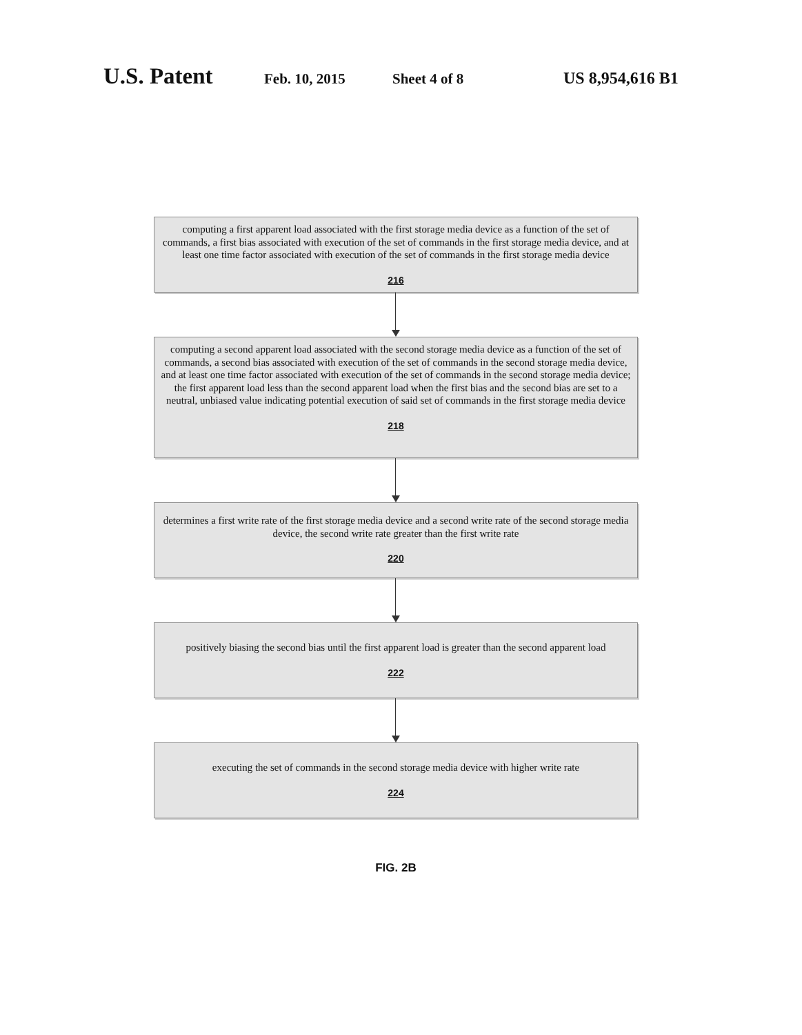U.S. Patent Feb. 10, 2015 Sheet 4 of 8 US 8,954,616 B1
computing a first apparent load associated with the first storage media device as a function of the set of commands, a first bias associated with execution of the set of commands in the first storage media device, and at least one time factor associated with execution of the set of commands in the first storage media device
216
computing a second apparent load associated with the second storage media device as a function of the set of commands, a second bias associated with execution of the set of commands in the second storage media device, and at least one time factor associated with execution of the set of commands in the second storage media device; the first apparent load less than the second apparent load when the first bias and the second bias are set to a neutral, unbiased value indicating potential execution of said set of commands in the first storage media device
218
determines a first write rate of the first storage media device and a second write rate of the second storage media device, the second write rate greater than the first write rate
220
positively biasing the second bias until the first apparent load is greater than the second apparent load
222
executing the set of commands in the second storage media device with higher write rate
224
FIG. 2B